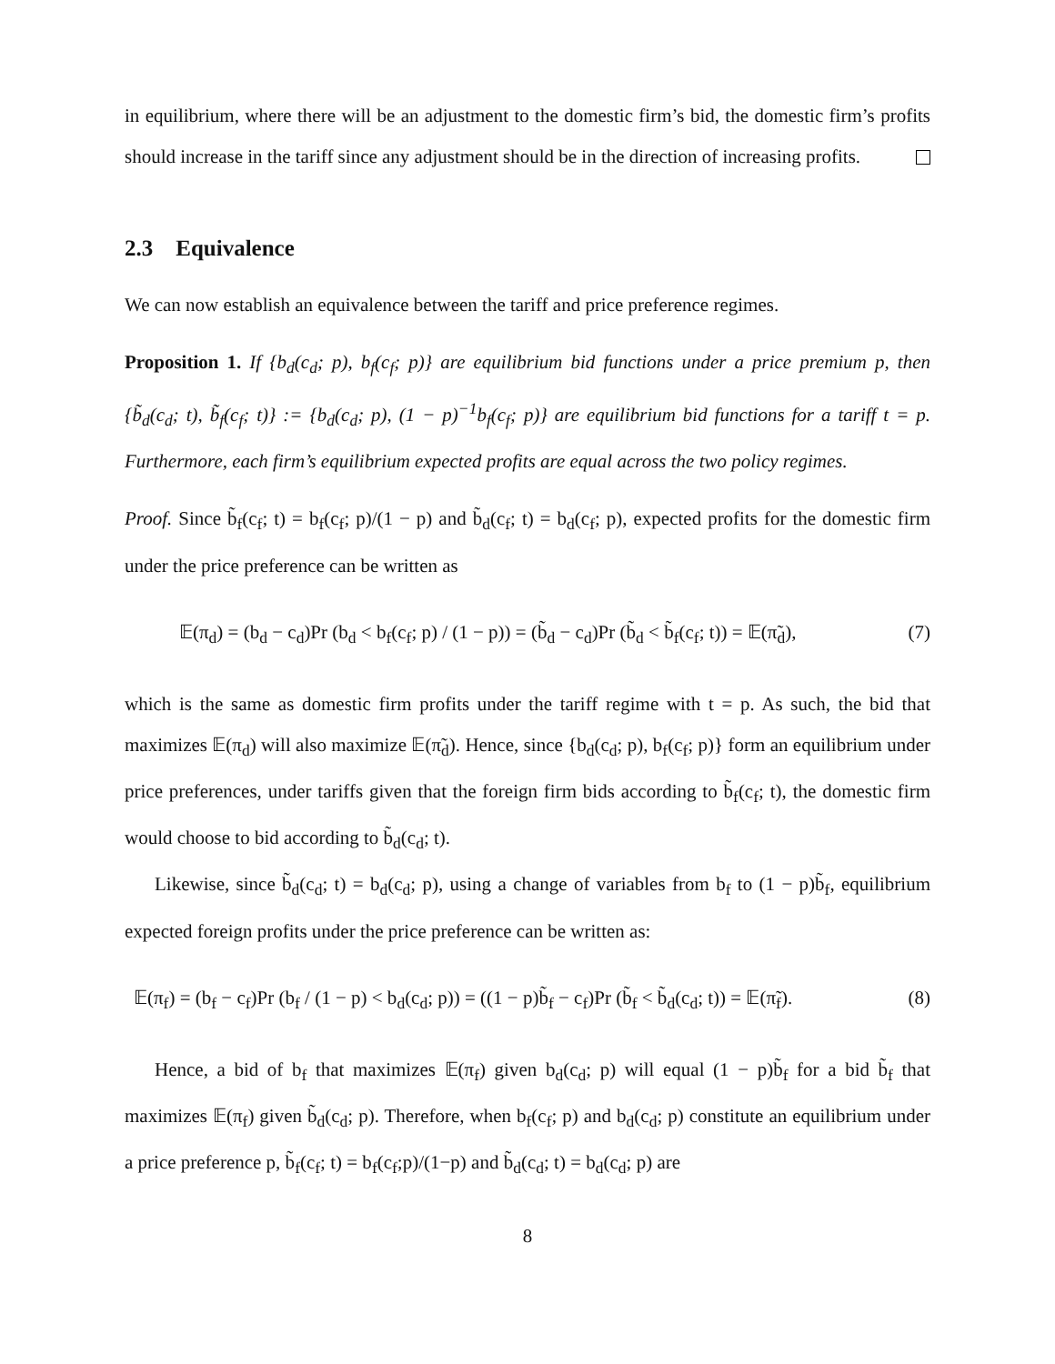in equilibrium, where there will be an adjustment to the domestic firm’s bid, the domestic firm’s profits should increase in the tariff since any adjustment should be in the direction of increasing profits.
2.3 Equivalence
We can now establish an equivalence between the tariff and price preference regimes.
Proposition 1. If {b<sub>d</sub>(c<sub>d</sub>; p), b<sub>f</sub>(c<sub>f</sub>; p)} are equilibrium bid functions under a price premium p, then {b̃<sub>d</sub>(c<sub>d</sub>; t), b̃<sub>f</sub>(c<sub>f</sub>; t)} := {b<sub>d</sub>(c<sub>d</sub>; p), (1 − p)<sup>−1</sup>b<sub>f</sub>(c<sub>f</sub>; p)} are equilibrium bid functions for a tariff t = p. Furthermore, each firm’s equilibrium expected profits are equal across the two policy regimes.
Proof. Since b̃<sub>f</sub>(c<sub>f</sub>; t) = b<sub>f</sub>(c<sub>f</sub>; p)/(1 − p) and b̃<sub>d</sub>(c<sub>f</sub>; t) = b<sub>d</sub>(c<sub>f</sub>; p), expected profits for the domestic firm under the price preference can be written as
𝔼(π<sub>d</sub>) = (b<sub>d</sub> − c<sub>d</sub>)Pr (b<sub>d</sub> < b<sub>f</sub>(c<sub>f</sub>; p) / (1 − p)) = (b̃<sub>d</sub> − c<sub>d</sub>)Pr (b̃<sub>d</sub> < b̃<sub>f</sub>(c<sub>f</sub>; t)) = 𝔼(π̃<sub>d</sub>), (7)
which is the same as domestic firm profits under the tariff regime with t = p. As such, the bid that maximizes 𝔼(π<sub>d</sub>) will also maximize 𝔼(π̃<sub>d</sub>). Hence, since {b<sub>d</sub>(c<sub>d</sub>; p), b<sub>f</sub>(c<sub>f</sub>; p)} form an equilibrium under price preferences, under tariffs given that the foreign firm bids according to b̃<sub>f</sub>(c<sub>f</sub>; t), the domestic firm would choose to bid according to b̃<sub>d</sub>(c<sub>d</sub>; t).
Likewise, since b̃<sub>d</sub>(c<sub>d</sub>; t) = b<sub>d</sub>(c<sub>d</sub>; p), using a change of variables from b<sub>f</sub> to (1 − p)b̃<sub>f</sub>, equilibrium expected foreign profits under the price preference can be written as:
𝔼(π<sub>f</sub>) = (b<sub>f</sub> − c<sub>f</sub>)Pr (b<sub>f</sub> / (1 − p) < b<sub>d</sub>(c<sub>d</sub>; p)) = ((1 − p)b̃<sub>f</sub> − c<sub>f</sub>)Pr (b̃<sub>f</sub> < b̃<sub>d</sub>(c<sub>d</sub>; t)) = 𝔼(π̃<sub>f</sub>). (8)
Hence, a bid of b<sub>f</sub> that maximizes 𝔼(π<sub>f</sub>) given b<sub>d</sub>(c<sub>d</sub>; p) will equal (1 − p)b̃<sub>f</sub> for a bid b̃<sub>f</sub> that maximizes 𝔼(π<sub>f</sub>) given b̃<sub>d</sub>(c<sub>d</sub>; p). Therefore, when b<sub>f</sub>(c<sub>f</sub>; p) and b<sub>d</sub>(c<sub>d</sub>; p) constitute an equilibrium under a price preference p, b̃<sub>f</sub>(c<sub>f</sub>; t) = b<sub>f</sub>(c<sub>f</sub>;p)/(1−p) and b̃<sub>d</sub>(c<sub>d</sub>; t) = b<sub>d</sub>(c<sub>d</sub>; p) are
8